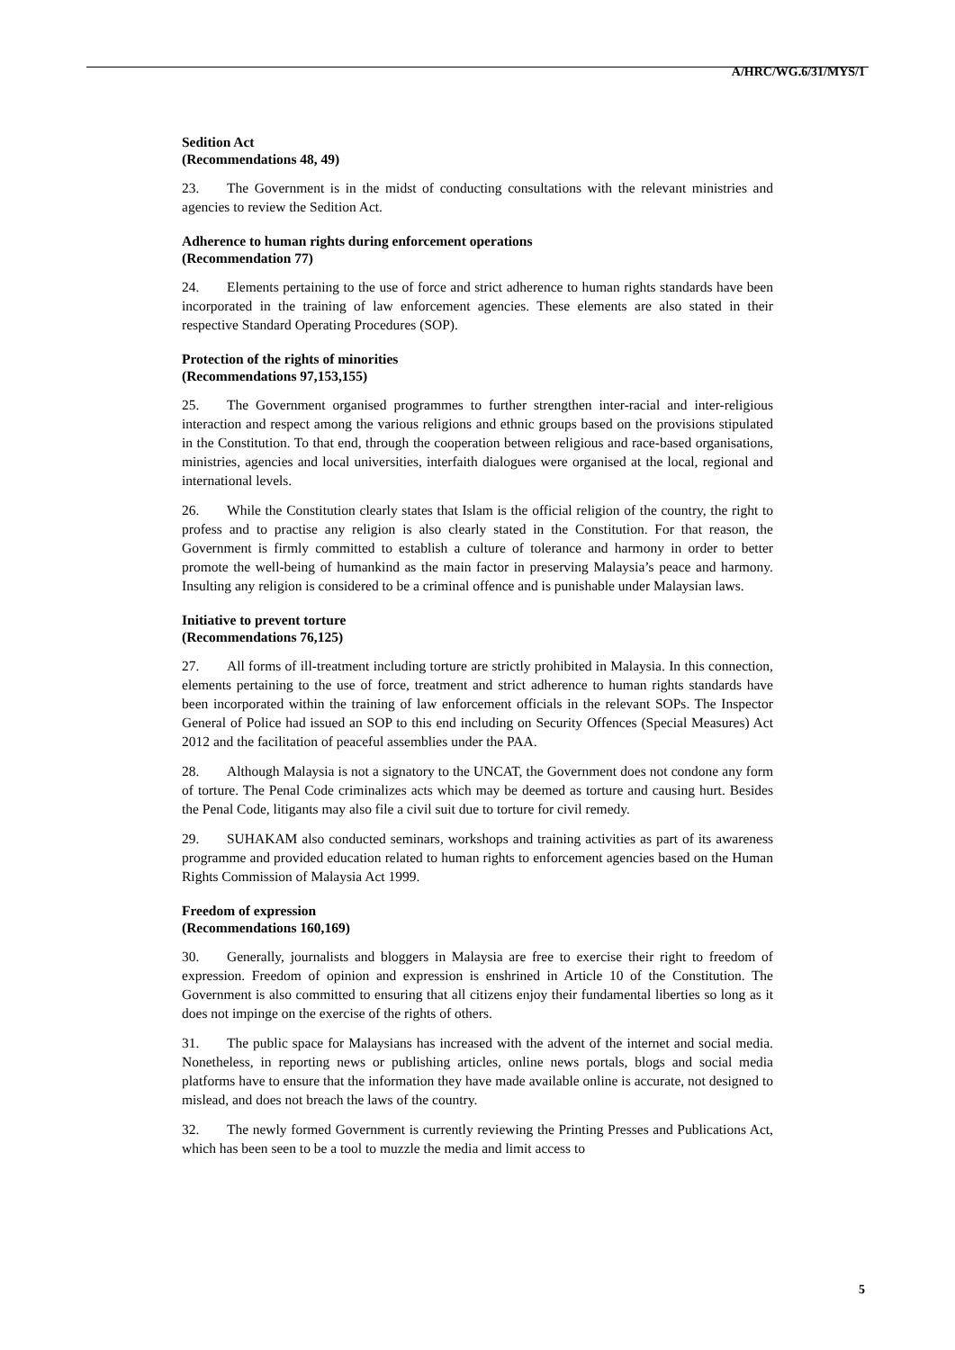A/HRC/WG.6/31/MYS/1
Sedition Act
(Recommendations 48, 49)
23. The Government is in the midst of conducting consultations with the relevant ministries and agencies to review the Sedition Act.
Adherence to human rights during enforcement operations
(Recommendation 77)
24. Elements pertaining to the use of force and strict adherence to human rights standards have been incorporated in the training of law enforcement agencies. These elements are also stated in their respective Standard Operating Procedures (SOP).
Protection of the rights of minorities
(Recommendations 97,153,155)
25. The Government organised programmes to further strengthen inter-racial and inter-religious interaction and respect among the various religions and ethnic groups based on the provisions stipulated in the Constitution. To that end, through the cooperation between religious and race-based organisations, ministries, agencies and local universities, interfaith dialogues were organised at the local, regional and international levels.
26. While the Constitution clearly states that Islam is the official religion of the country, the right to profess and to practise any religion is also clearly stated in the Constitution. For that reason, the Government is firmly committed to establish a culture of tolerance and harmony in order to better promote the well-being of humankind as the main factor in preserving Malaysia’s peace and harmony. Insulting any religion is considered to be a criminal offence and is punishable under Malaysian laws.
Initiative to prevent torture
(Recommendations 76,125)
27. All forms of ill-treatment including torture are strictly prohibited in Malaysia. In this connection, elements pertaining to the use of force, treatment and strict adherence to human rights standards have been incorporated within the training of law enforcement officials in the relevant SOPs. The Inspector General of Police had issued an SOP to this end including on Security Offences (Special Measures) Act 2012 and the facilitation of peaceful assemblies under the PAA.
28. Although Malaysia is not a signatory to the UNCAT, the Government does not condone any form of torture. The Penal Code criminalizes acts which may be deemed as torture and causing hurt. Besides the Penal Code, litigants may also file a civil suit due to torture for civil remedy.
29. SUHAKAM also conducted seminars, workshops and training activities as part of its awareness programme and provided education related to human rights to enforcement agencies based on the Human Rights Commission of Malaysia Act 1999.
Freedom of expression
(Recommendations 160,169)
30. Generally, journalists and bloggers in Malaysia are free to exercise their right to freedom of expression. Freedom of opinion and expression is enshrined in Article 10 of the Constitution. The Government is also committed to ensuring that all citizens enjoy their fundamental liberties so long as it does not impinge on the exercise of the rights of others.
31. The public space for Malaysians has increased with the advent of the internet and social media. Nonetheless, in reporting news or publishing articles, online news portals, blogs and social media platforms have to ensure that the information they have made available online is accurate, not designed to mislead, and does not breach the laws of the country.
32. The newly formed Government is currently reviewing the Printing Presses and Publications Act, which has been seen to be a tool to muzzle the media and limit access to
5